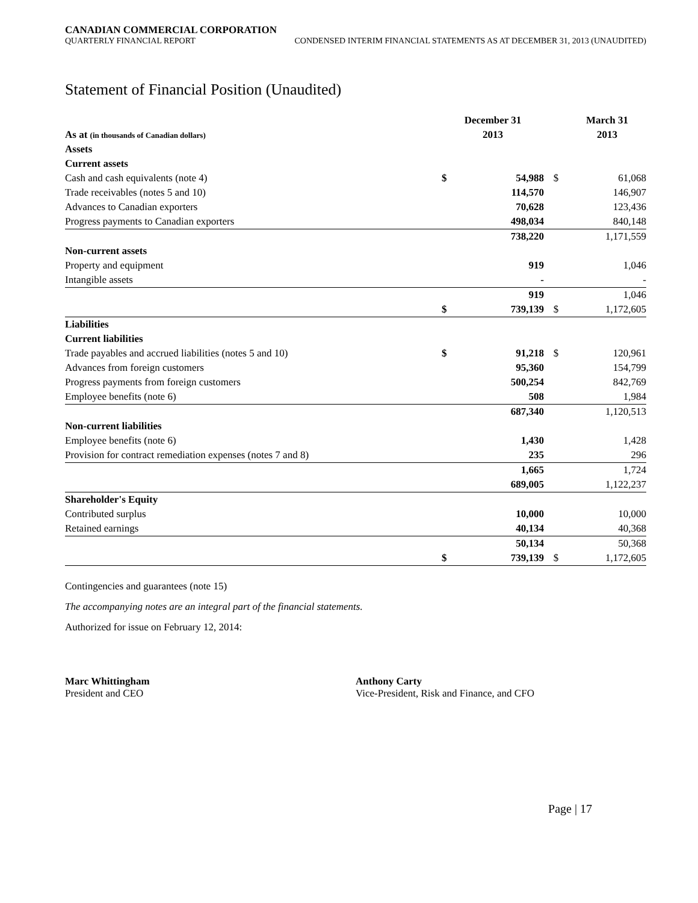CANADIAN COMMERCIAL CORPORATION
QUARTERLY FINANCIAL REPORT CONDENSED INTERIM FINANCIAL STATEMENTS AS AT DECEMBER 31, 2013 (UNAUDITED)
Statement of Financial Position (Unaudited)
| | December 31 | | | March 31 |
| --- | --- | --- | --- | --- |
| As at (in thousands of Canadian dollars) | 2013 | | | 2013 |
| Assets | | | | |
| Current assets | | | | |
| Cash and cash equivalents (note 4) | $ | 54,988 | $ | 61,068 |
| Trade receivables (notes 5 and 10) | | 114,570 | | 146,907 |
| Advances to Canadian exporters | | 70,628 | | 123,436 |
| Progress payments to Canadian exporters | | 498,034 | | 840,148 |
| | | 738,220 | | 1,171,559 |
| Non-current assets | | | | |
| Property and equipment | | 919 | | 1,046 |
| Intangible assets | | - | | - |
| | | 919 | | 1,046 |
| | $ | 739,139 | $ | 1,172,605 |
| Liabilities | | | | |
| Current liabilities | | | | |
| Trade payables and accrued liabilities (notes 5 and 10) | $ | 91,218 | $ | 120,961 |
| Advances from foreign customers | | 95,360 | | 154,799 |
| Progress payments from foreign customers | | 500,254 | | 842,769 |
| Employee benefits (note 6) | | 508 | | 1,984 |
| | | 687,340 | | 1,120,513 |
| Non-current liabilities | | | | |
| Employee benefits (note 6) | | 1,430 | | 1,428 |
| Provision for contract remediation expenses (notes 7 and 8) | | 235 | | 296 |
| | | 1,665 | | 1,724 |
| | | 689,005 | | 1,122,237 |
| Shareholder's Equity | | | | |
| Contributed surplus | | 10,000 | | 10,000 |
| Retained earnings | | 40,134 | | 40,368 |
| | | 50,134 | | 50,368 |
| | $ | 739,139 | $ | 1,172,605 |
Contingencies and guarantees (note 15)
The accompanying notes are an integral part of the financial statements.
Authorized for issue on February 12, 2014:
Marc Whittingham
President and CEO
Anthony Carty
Vice-President, Risk and Finance, and CFO
Page | 17